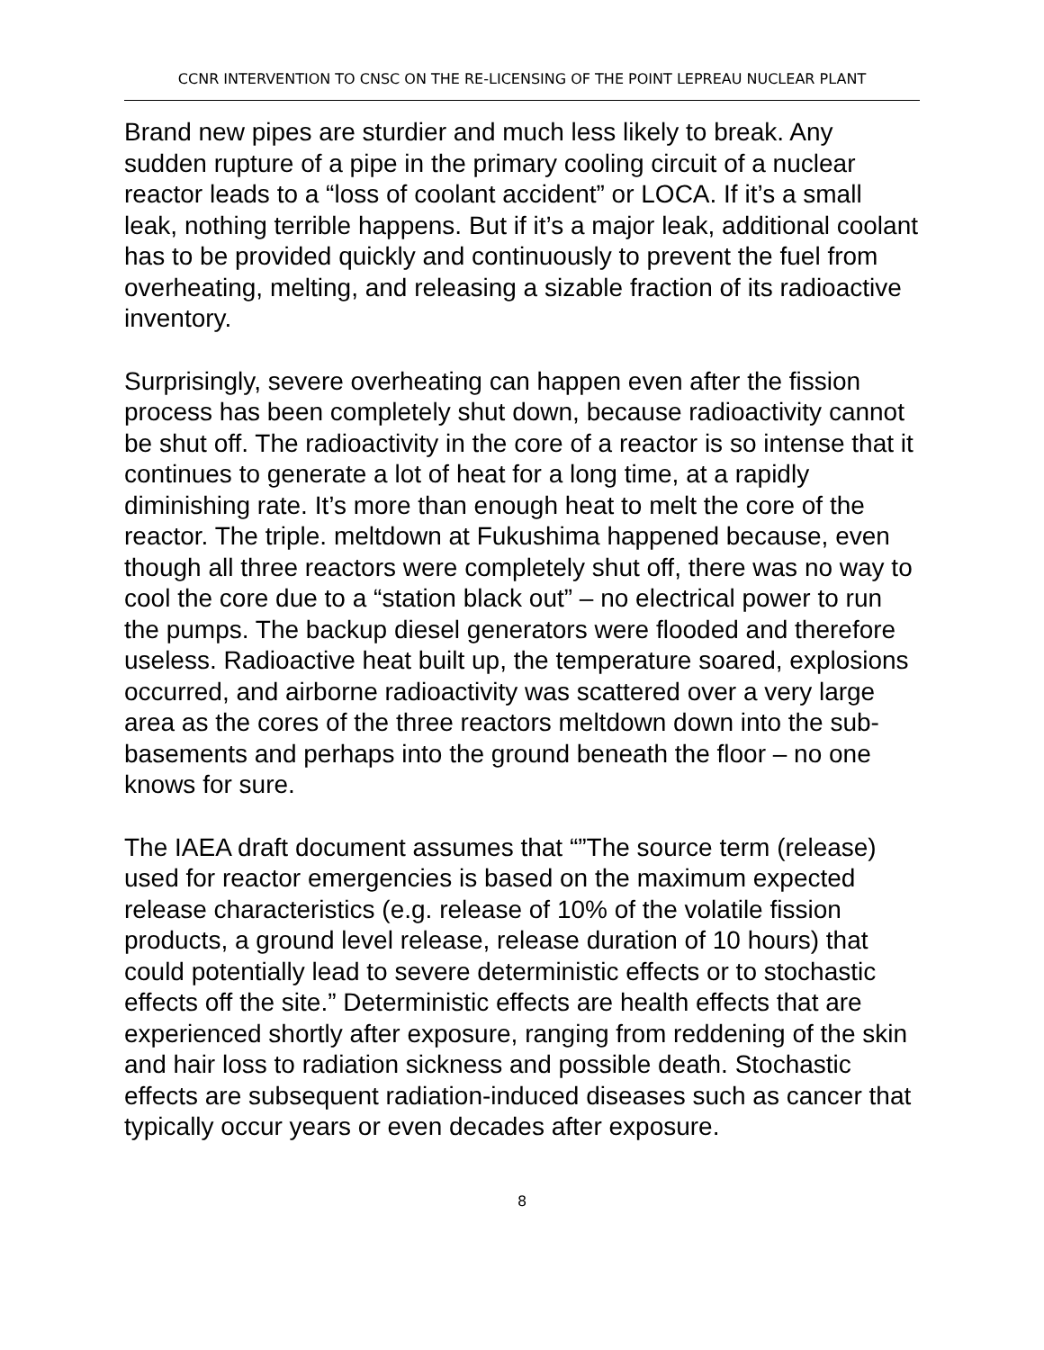CCNR INTERVENTION TO CNSC ON THE RE-LICENSING OF THE POINT LEPREAU NUCLEAR PLANT
Brand new pipes are sturdier and much less likely to break. Any sudden rupture of a pipe in the primary cooling circuit of a nuclear reactor leads to a “loss of coolant accident” or LOCA. If it’s a small leak, nothing terrible happens. But if it’s a major leak, additional coolant has to be provided quickly and continuously to prevent the fuel from overheating, melting, and releasing a sizable fraction of its radioactive inventory.
Surprisingly, severe overheating can happen even after the fission process has been completely shut down, because radioactivity cannot be shut off. The radioactivity in the core of a reactor is so intense that it continues to generate a lot of heat for a long time, at a rapidly diminishing rate. It’s more than enough heat to melt the core of the reactor. The triple. meltdown at Fukushima happened because, even though all three reactors were completely shut off, there was no way to cool the core due to a “station black out” – no electrical power to run the pumps. The backup diesel generators were flooded and therefore useless. Radioactive heat built up, the temperature soared, explosions occurred, and airborne radioactivity was scattered over a very large area as the cores of the three reactors meltdown down into the sub-basements and perhaps into the ground beneath the floor – no one knows for sure.
The IAEA draft document assumes that “”The source term (release) used for reactor emergencies is based on the maximum expected release characteristics (e.g. release of 10% of the volatile fission products, a ground level release, release duration of 10 hours) that could potentially lead to severe deterministic effects or to stochastic effects off the site.” Deterministic effects are health effects that are experienced shortly after exposure, ranging from reddening of the skin and hair loss to radiation sickness and possible death. Stochastic effects are subsequent radiation-induced diseases such as cancer that typically occur years or even decades after exposure.
8